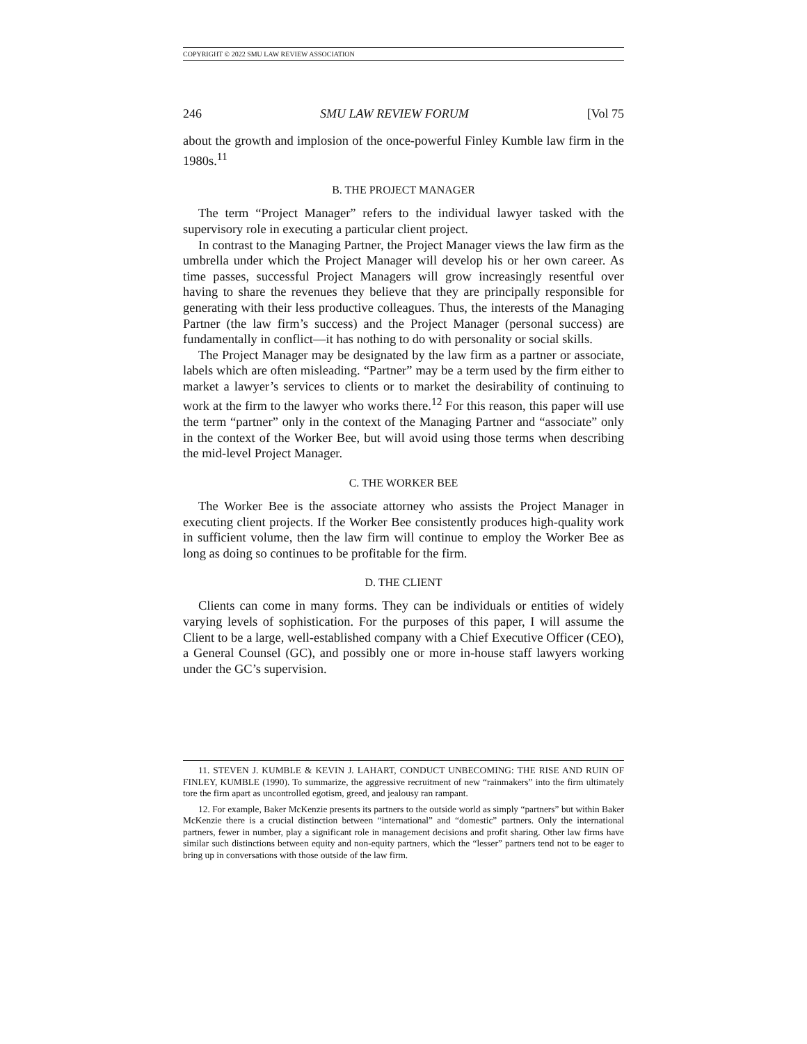COPYRIGHT © 2022 SMU LAW REVIEW ASSOCIATION
246 SMU LAW REVIEW FORUM [Vol 75
about the growth and implosion of the once-powerful Finley Kumble law firm in the 1980s.<sup>11</sup>
B. THE PROJECT MANAGER
The term “Project Manager” refers to the individual lawyer tasked with the supervisory role in executing a particular client project.
In contrast to the Managing Partner, the Project Manager views the law firm as the umbrella under which the Project Manager will develop his or her own career. As time passes, successful Project Managers will grow increasingly resentful over having to share the revenues they believe that they are principally responsible for generating with their less productive colleagues. Thus, the interests of the Managing Partner (the law firm’s success) and the Project Manager (personal success) are fundamentally in conflict—it has nothing to do with personality or social skills.
The Project Manager may be designated by the law firm as a partner or associate, labels which are often misleading. “Partner” may be a term used by the firm either to market a lawyer’s services to clients or to market the desirability of continuing to work at the firm to the lawyer who works there.<sup>12</sup> For this reason, this paper will use the term “partner” only in the context of the Managing Partner and “associate” only in the context of the Worker Bee, but will avoid using those terms when describing the mid-level Project Manager.
C. THE WORKER BEE
The Worker Bee is the associate attorney who assists the Project Manager in executing client projects. If the Worker Bee consistently produces high-quality work in sufficient volume, then the law firm will continue to employ the Worker Bee as long as doing so continues to be profitable for the firm.
D. THE CLIENT
Clients can come in many forms. They can be individuals or entities of widely varying levels of sophistication. For the purposes of this paper, I will assume the Client to be a large, well-established company with a Chief Executive Officer (CEO), a General Counsel (GC), and possibly one or more in-house staff lawyers working under the GC’s supervision.
11. STEVEN J. KUMBLE & KEVIN J. LAHART, CONDUCT UNBECOMING: THE RISE AND RUIN OF FINLEY, KUMBLE (1990). To summarize, the aggressive recruitment of new “rainmakers” into the firm ultimately tore the firm apart as uncontrolled egotism, greed, and jealousy ran rampant.
12. For example, Baker McKenzie presents its partners to the outside world as simply “partners” but within Baker McKenzie there is a crucial distinction between “international” and “domestic” partners. Only the international partners, fewer in number, play a significant role in management decisions and profit sharing. Other law firms have similar such distinctions between equity and non-equity partners, which the “lesser” partners tend not to be eager to bring up in conversations with those outside of the law firm.